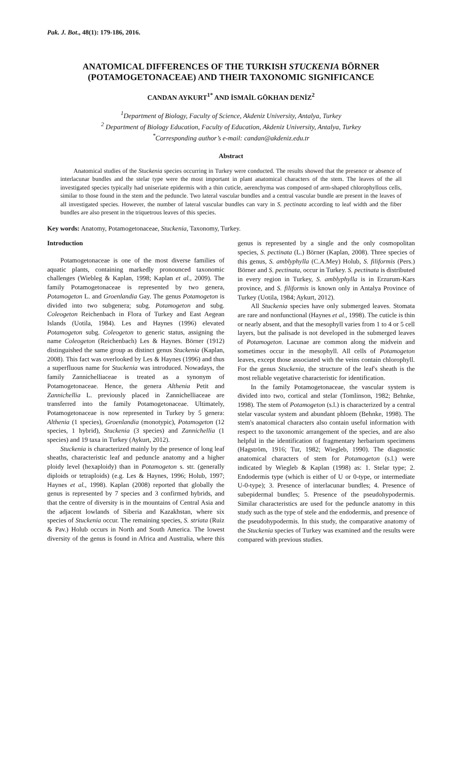Pak. J. Bot., 48(1): 179-186, 2016.
ANATOMICAL DIFFERENCES OF THE TURKISH STUCKENIA BÖRNER (POTAMOGETONACEAE) AND THEIR TAXONOMIC SIGNIFICANCE
CANDAN AYKURT<sup>1*</sup> AND İSMAİL GÖKHAN DENİZ<sup>2</sup>
<sup>1</sup> Department of Biology, Faculty of Science, Akdeniz University, Antalya, Turkey
<sup>2</sup> Department of Biology Education, Faculty of Education, Akdeniz University, Antalya, Turkey
<sup>*</sup> Corresponding author’s e-mail: candan@akdeniz.edu.tr
Abstract
Anatomical studies of the Stuckenia species occurring in Turkey were conducted. The results showed that the presence or absence of interlacunar bundles and the stelar type were the most important in plant anatomical characters of the stem. The leaves of the all investigated species typically had uniseriate epidermis with a thin cuticle, aerenchyma was composed of arm-shaped chlorophyllous cells, similar to those found in the stem and the peduncle. Two lateral vascular bundles and a central vascular bundle are present in the leaves of all investigated species. However, the number of lateral vascular bundles can vary in S. pectinata according to leaf width and the fiber bundles are also present in the triquetrous leaves of this species.
Key words: Anatomy, Potamogetonaceae, Stuckenia, Taxonomy, Turkey.
Introduction
Potamogetonaceae is one of the most diverse families of aquatic plants, containing markedly pronounced taxonomic challenges (Wiebleg & Kaplan, 1998; Kaplan et al., 2009). The family Potamogetonaceae is represented by two genera, Potamogeton L. and Groenlandia Gay. The genus Potamogeton is divided into two subgenera; subg. Potamogeton and subg. Coleogeton Reichenbach in Flora of Turkey and East Aegean Islands (Uotila, 1984). Les and Haynes (1996) elevated Potamogeton subg. Coleogeton to generic status, assigning the name Coleogeton (Reichenbach) Les & Haynes. Börner (1912) distinguished the same group as distinct genus Stuckenia (Kaplan, 2008). This fact was overlooked by Les & Haynes (1996) and thus a superfluous name for Stuckenia was introduced. Nowadays, the family Zannichelliaceae is treated as a synonym of Potamogetonaceae. Hence, the genera Althenia Petit and Zannichellia L. previously placed in Zannichelliaceae are transferred into the family Potamogetonaceae. Ultimately, Potamogetonaceae is now represented in Turkey by 5 genera: Althenia (1 species), Groenlandia (monotypic), Potamogeton (12 species, 1 hybrid), Stuckenia (3 species) and Zannichellia (1 species) and 19 taxa in Turkey (Aykurt, 2012).
Stuckenia is characterized mainly by the presence of long leaf sheaths, characteristic leaf and peduncle anatomy and a higher ploidy level (hexaploidy) than in Potamogeton s. str. (generally diploids or tetraploids) (e.g. Les & Haynes, 1996; Holub, 1997; Haynes et al., 1998). Kaplan (2008) reported that globally the genus is represented by 7 species and 3 confirmed hybrids, and that the centre of diversity is in the mountains of Central Asia and the adjacent lowlands of Siberia and Kazakhstan, where six species of Stuckenia occur. The remaining species, S. striata (Ruiz & Pav.) Holub occurs in North and South America. The lowest diversity of the genus is found in Africa and Australia, where this genus is represented by a single and the only cosmopolitan species, S. pectinata (L.) Börner (Kaplan, 2008). Three species of this genus, S. amblyphylla (C.A.Mey) Holub, S. filiformis (Pers.) Börner and S. pectinata, occur in Turkey. S. pectinata is distributed in every region in Turkey, S. amblyphylla is in Erzurum-Kars province, and S. filiformis is known only in Antalya Province of Turkey (Uotila, 1984; Aykurt, 2012).
All Stuckenia species have only submerged leaves. Stomata are rare and nonfunctional (Haynes et al., 1998). The cuticle is thin or nearly absent, and that the mesophyll varies from 1 to 4 or 5 cell layers, but the palisade is not developed in the submerged leaves of Potamogeton. Lacunae are common along the midvein and sometimes occur in the mesophyll. All cells of Potamogeton leaves, except those associated with the veins contain chlorophyll. For the genus Stuckenia, the structure of the leaf's sheath is the most reliable vegetative characteristic for identification.
In the family Potamogetonaceae, the vascular system is divided into two, cortical and stelar (Tomlinson, 1982; Behnke, 1998). The stem of Potamogeton (s.l.) is characterized by a central stelar vascular system and abundant phloem (Behnke, 1998). The stem's anatomical characters also contain useful information with respect to the taxonomic arrangement of the species, and are also helpful in the identification of fragmentary herbarium specimens (Hagström, 1916; Tur, 1982; Wiegleb, 1990). The diagnostic anatomical characters of stem for Potamogeton (s.l.) were indicated by Wiegleb & Kaplan (1998) as: 1. Stelar type; 2. Endodermis type (which is either of U or 0-type, or intermediate U-0-type); 3. Presence of interlacunar bundles; 4. Presence of subepidermal bundles; 5. Presence of the pseudohypodermis. Similar characteristics are used for the peduncle anatomy in this study such as the type of stele and the endodermis, and presence of the pseudohypodermis. In this study, the comparative anatomy of the Stuckenia species of Turkey was examined and the results were compared with previous studies.